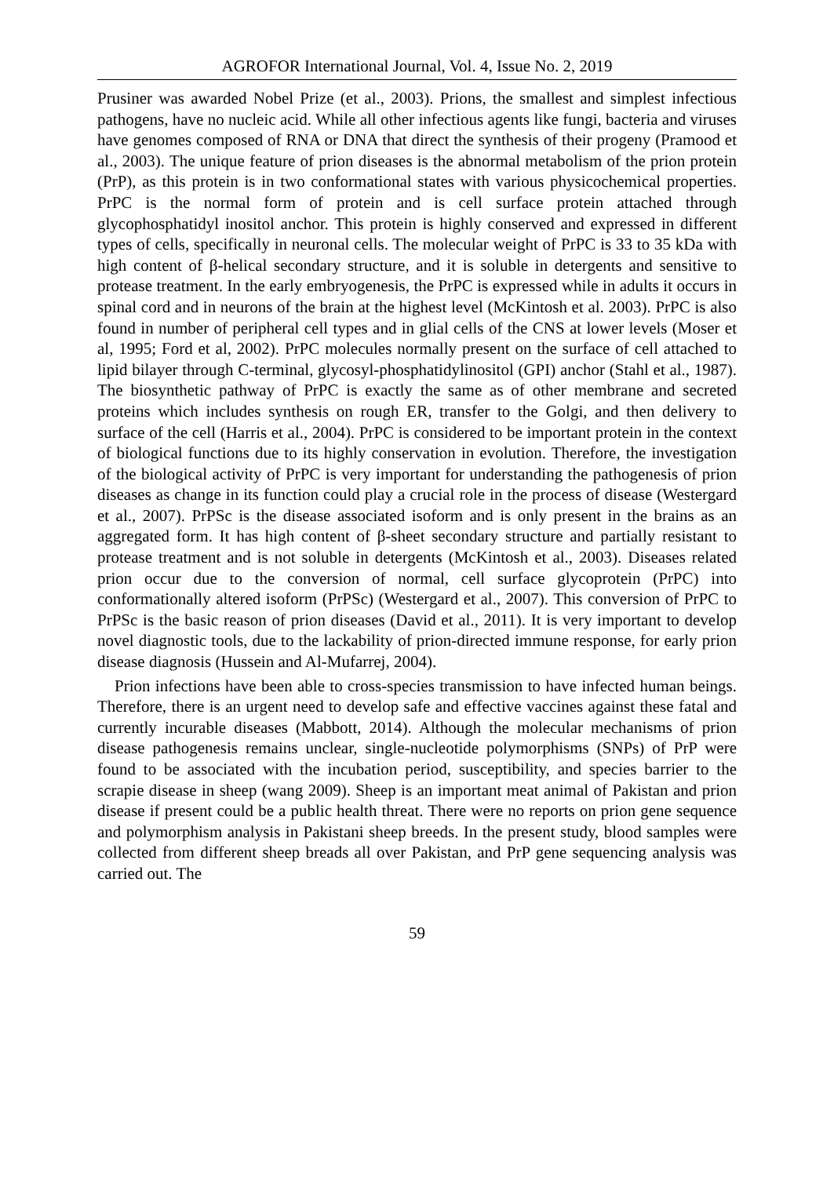AGROFOR International Journal, Vol. 4, Issue No. 2, 2019
Prusiner was awarded Nobel Prize (et al., 2003). Prions, the smallest and simplest infectious pathogens, have no nucleic acid. While all other infectious agents like fungi, bacteria and viruses have genomes composed of RNA or DNA that direct the synthesis of their progeny (Pramood et al., 2003). The unique feature of prion diseases is the abnormal metabolism of the prion protein (PrP), as this protein is in two conformational states with various physicochemical properties. PrPC is the normal form of protein and is cell surface protein attached through glycophosphatidyl inositol anchor. This protein is highly conserved and expressed in different types of cells, specifically in neuronal cells. The molecular weight of PrPC is 33 to 35 kDa with high content of β-helical secondary structure, and it is soluble in detergents and sensitive to protease treatment. In the early embryogenesis, the PrPC is expressed while in adults it occurs in spinal cord and in neurons of the brain at the highest level (McKintosh et al. 2003). PrPC is also found in number of peripheral cell types and in glial cells of the CNS at lower levels (Moser et al, 1995; Ford et al, 2002). PrPC molecules normally present on the surface of cell attached to lipid bilayer through C-terminal, glycosyl-phosphatidylinositol (GPI) anchor (Stahl et al., 1987). The biosynthetic pathway of PrPC is exactly the same as of other membrane and secreted proteins which includes synthesis on rough ER, transfer to the Golgi, and then delivery to surface of the cell (Harris et al., 2004). PrPC is considered to be important protein in the context of biological functions due to its highly conservation in evolution. Therefore, the investigation of the biological activity of PrPC is very important for understanding the pathogenesis of prion diseases as change in its function could play a crucial role in the process of disease (Westergard et al., 2007). PrPSc is the disease associated isoform and is only present in the brains as an aggregated form. It has high content of β-sheet secondary structure and partially resistant to protease treatment and is not soluble in detergents (McKintosh et al., 2003). Diseases related prion occur due to the conversion of normal, cell surface glycoprotein (PrPC) into conformationally altered isoform (PrPSc) (Westergard et al., 2007). This conversion of PrPC to PrPSc is the basic reason of prion diseases (David et al., 2011). It is very important to develop novel diagnostic tools, due to the lackability of prion-directed immune response, for early prion disease diagnosis (Hussein and Al-Mufarrej, 2004).
Prion infections have been able to cross-species transmission to have infected human beings. Therefore, there is an urgent need to develop safe and effective vaccines against these fatal and currently incurable diseases (Mabbott, 2014). Although the molecular mechanisms of prion disease pathogenesis remains unclear, single-nucleotide polymorphisms (SNPs) of PrP were found to be associated with the incubation period, susceptibility, and species barrier to the scrapie disease in sheep (wang 2009). Sheep is an important meat animal of Pakistan and prion disease if present could be a public health threat. There were no reports on prion gene sequence and polymorphism analysis in Pakistani sheep breeds. In the present study, blood samples were collected from different sheep breads all over Pakistan, and PrP gene sequencing analysis was carried out. The
59